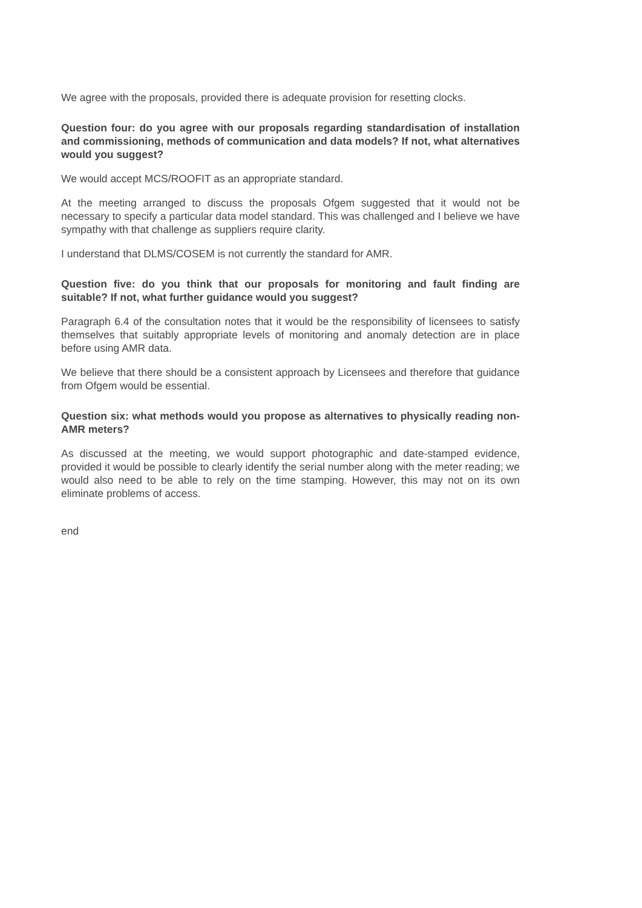We agree with the proposals, provided there is adequate provision for resetting clocks.
Question four: do you agree with our proposals regarding standardisation of installation and commissioning, methods of communication and data models? If not, what alternatives would you suggest?
We would accept MCS/ROOFIT as an appropriate standard.
At the meeting arranged to discuss the proposals Ofgem suggested that it would not be necessary to specify a particular data model standard. This was challenged and I believe we have sympathy with that challenge as suppliers require clarity.
I understand that DLMS/COSEM is not currently the standard for AMR.
Question five: do you think that our proposals for monitoring and fault finding are suitable? If not, what further guidance would you suggest?
Paragraph 6.4 of the consultation notes that it would be the responsibility of licensees to satisfy themselves that suitably appropriate levels of monitoring and anomaly detection are in place before using AMR data.
We believe that there should be a consistent approach by Licensees and therefore that guidance from Ofgem would be essential.
Question six: what methods would you propose as alternatives to physically reading non-AMR meters?
As discussed at the meeting, we would support photographic and date-stamped evidence, provided it would be possible to clearly identify the serial number along with the meter reading; we would also need to be able to rely on the time stamping. However, this may not on its own eliminate problems of access.
end